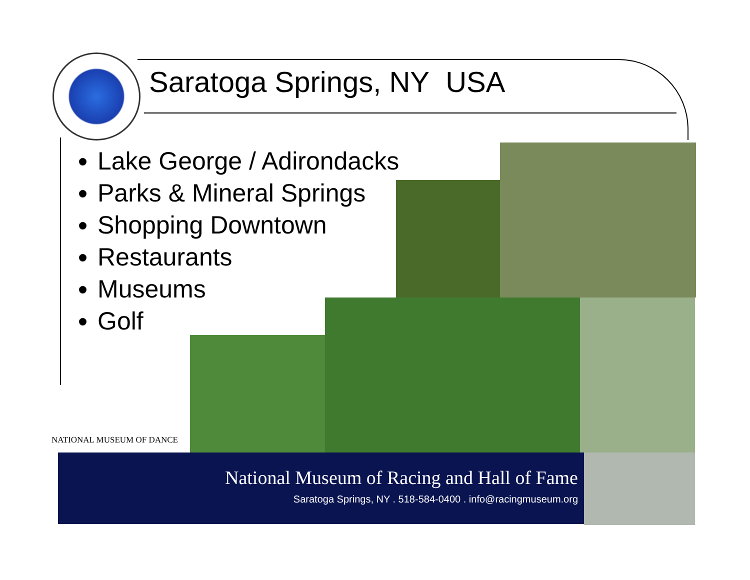Saratoga Springs, NY USA
Lake George / Adirondacks
Parks & Mineral Springs
Shopping Downtown
Restaurants
Museums
Golf
NATIONAL MUSEUM OF DANCE
National Museum of Racing and Hall of Fame
Saratoga Springs, NY . 518-584-0400 . info@racingmuseum.org